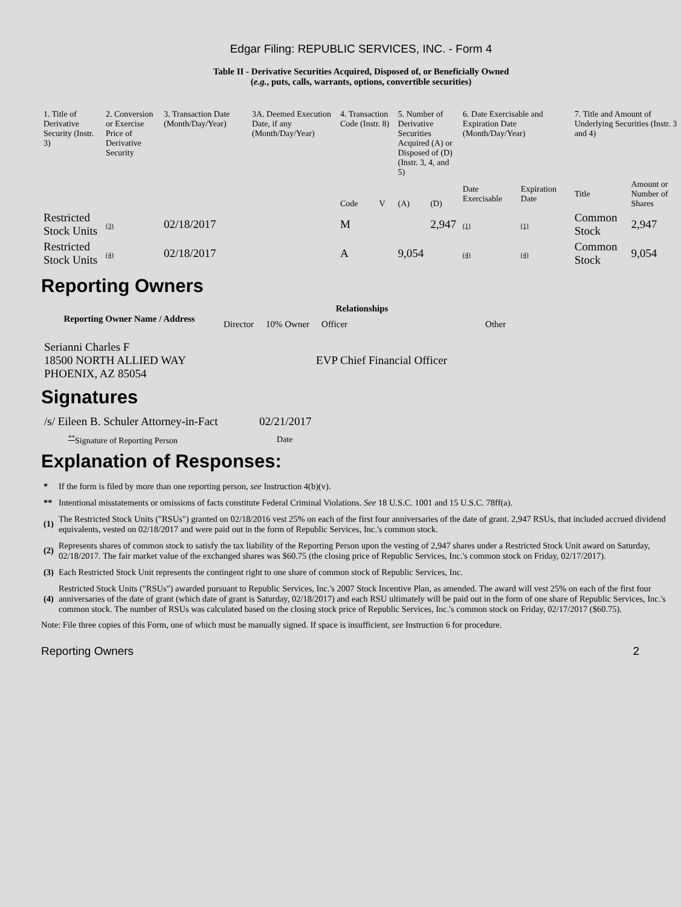Edgar Filing: REPUBLIC SERVICES, INC. - Form 4
Table II - Derivative Securities Acquired, Disposed of, or Beneficially Owned
(e.g., puts, calls, warrants, options, convertible securities)
| 1. Title of Derivative Security (Instr. 3) | 2. Conversion or Exercise Price of Derivative Security | 3. Transaction Date (Month/Day/Year) | 3A. Deemed Execution Date, if any (Month/Day/Year) | 4. Transaction Code (Instr. 8) | | 5. Number of Derivative Securities Acquired (A) or Disposed of (D) (Instr. 3, 4, and 5) | | 6. Date Exercisable and Expiration Date (Month/Day/Year) | | 7. Title and Amount of Underlying Securities (Instr. 3 and 4) | |
| --- | --- | --- | --- | --- | --- | --- | --- | --- | --- | --- | --- |
| | | | | Code | V | (A) | (D) | Date Exercisable | Expiration Date | Title | Amount or Number of Shares |
| Restricted Stock Units | (3) | 02/18/2017 | | M | | | 2,947 | (1) | (1) | Common Stock | 2,947 |
| Restricted Stock Units | (4) | 02/18/2017 | | A | | 9,054 | | (4) | (4) | Common Stock | 9,054 |
Reporting Owners
| Reporting Owner Name / Address | Relationships | | | |
| --- | --- | --- | --- | --- |
| | Director | 10% Owner | Officer | Other |
| Serianni Charles F 18500 NORTH ALLIED WAY PHOENIX, AZ 85054 | | | EVP Chief Financial Officer | |
Signatures
| /s/ Eileen B. Schuler Attorney-in-Fact | 02/21/2017 |
| <sup>**</sup> Signature of Reporting Person | Date |
Explanation of Responses:
| * | If the form is filed by more than one reporting person, see Instruction 4(b)(v). |
| ** | Intentional misstatements or omissions of facts constitute Federal Criminal Violations. See 18 U.S.C. 1001 and 15 U.S.C. 78ff(a). |
| (1) | The Restricted Stock Units ("RSUs") granted on 02/18/2016 vest 25% on each of the first four anniversaries of the date of grant. 2,947 RSUs, that included accrued dividend equivalents, vested on 02/18/2017 and were paid out in the form of Republic Services, Inc.'s common stock. |
| (2) | Represents shares of common stock to satisfy the tax liability of the Reporting Person upon the vesting of 2,947 shares under a Restricted Stock Unit award on Saturday, 02/18/2017. The fair market value of the exchanged shares was $60.75 (the closing price of Republic Services, Inc.'s common stock on Friday, 02/17/2017). |
| (3) | Each Restricted Stock Unit represents the contingent right to one share of common stock of Republic Services, Inc. |
| (4) | Restricted Stock Units ("RSUs") awarded pursuant to Republic Services, Inc.'s 2007 Stock Incentive Plan, as amended. The award will vest 25% on each of the first four anniversaries of the date of grant (which date of grant is Saturday, 02/18/2017) and each RSU ultimately will be paid out in the form of one share of Republic Services, Inc.'s common stock. The number of RSUs was calculated based on the closing stock price of Republic Services, Inc.'s common stock on Friday, 02/17/2017 ($60.75). |
Note: File three copies of this Form, one of which must be manually signed. If space is insufficient, see Instruction 6 for procedure.
Reporting Owners 2